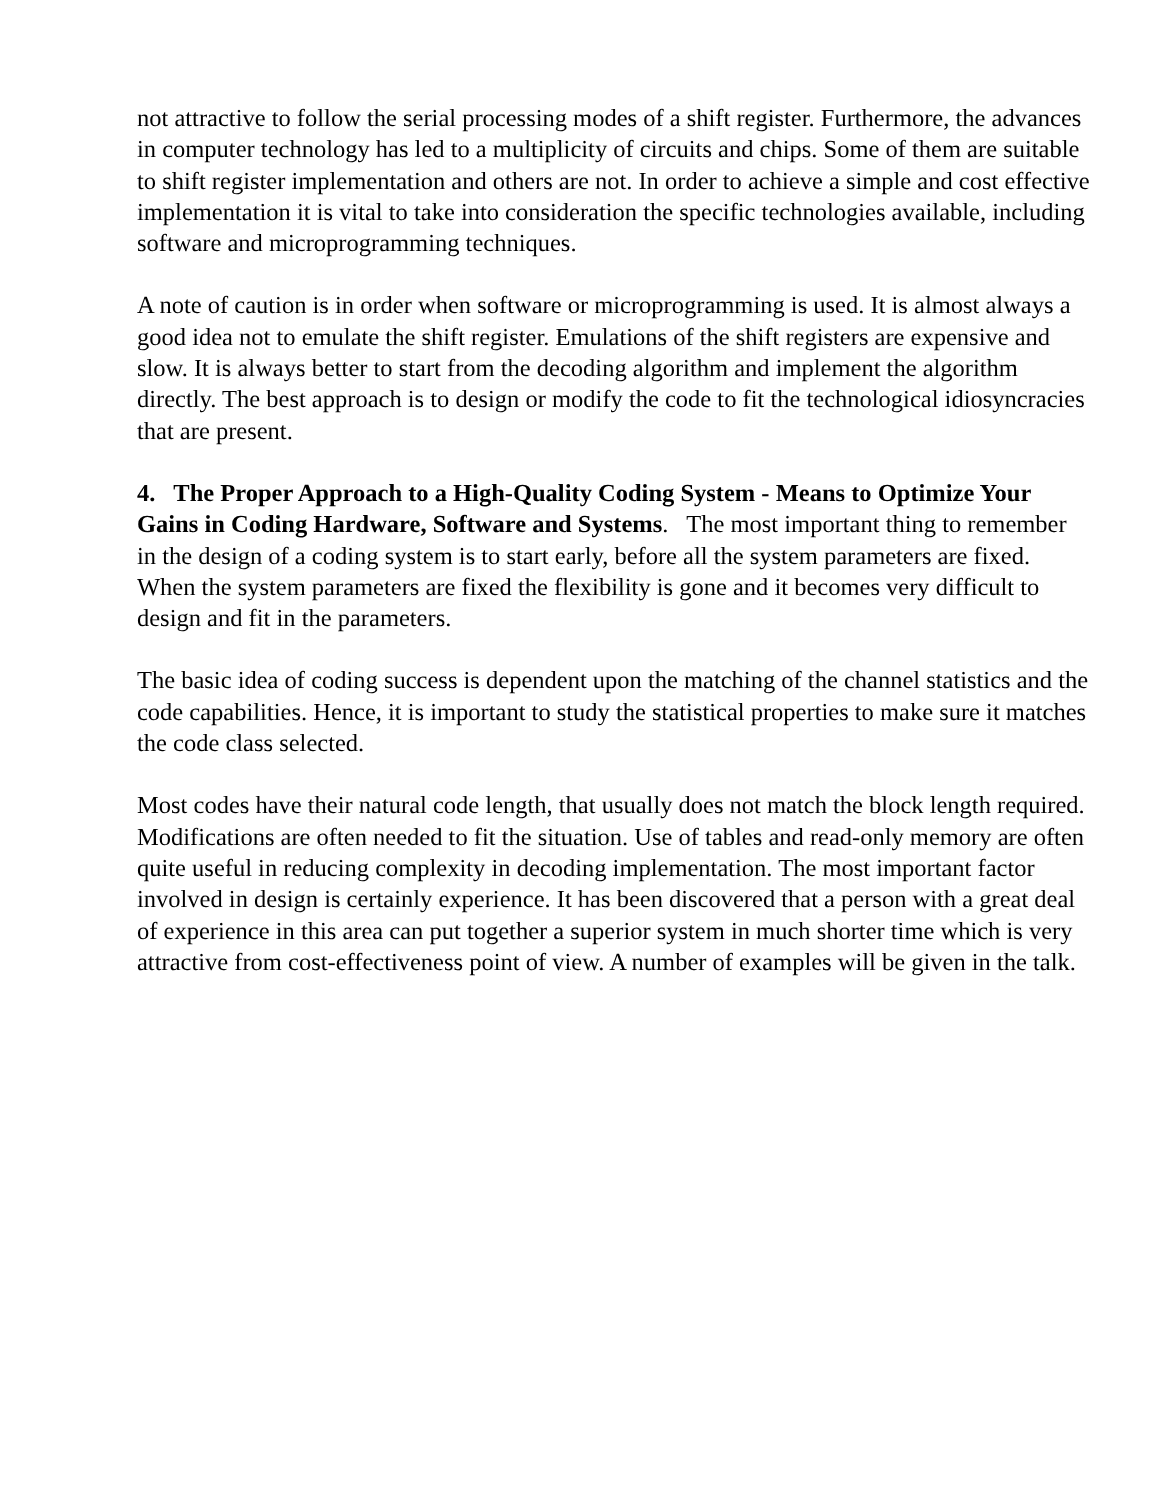not attractive to follow the serial processing modes of a shift register. Furthermore, the advances in computer technology has led to a multiplicity of circuits and chips. Some of them are suitable to shift register implementation and others are not. In order to achieve a simple and cost effective implementation it is vital to take into consideration the specific technologies available, including software and microprogramming techniques.
A note of caution is in order when software or microprogramming is used. It is almost always a good idea not to emulate the shift register. Emulations of the shift registers are expensive and slow. It is always better to start from the decoding algorithm and implement the algorithm directly. The best approach is to design or modify the code to fit the technological idiosyncracies that are present.
4. The Proper Approach to a High-Quality Coding System - Means to Optimize Your Gains in Coding Hardware, Software and Systems. The most important thing to remember in the design of a coding system is to start early, before all the system parameters are fixed. When the system parameters are fixed the flexibility is gone and it becomes very difficult to design and fit in the parameters.
The basic idea of coding success is dependent upon the matching of the channel statistics and the code capabilities. Hence, it is important to study the statistical properties to make sure it matches the code class selected.
Most codes have their natural code length, that usually does not match the block length required. Modifications are often needed to fit the situation. Use of tables and read-only memory are often quite useful in reducing complexity in decoding implementation. The most important factor involved in design is certainly experience. It has been discovered that a person with a great deal of experience in this area can put together a superior system in much shorter time which is very attractive from cost-effectiveness point of view. A number of examples will be given in the talk.